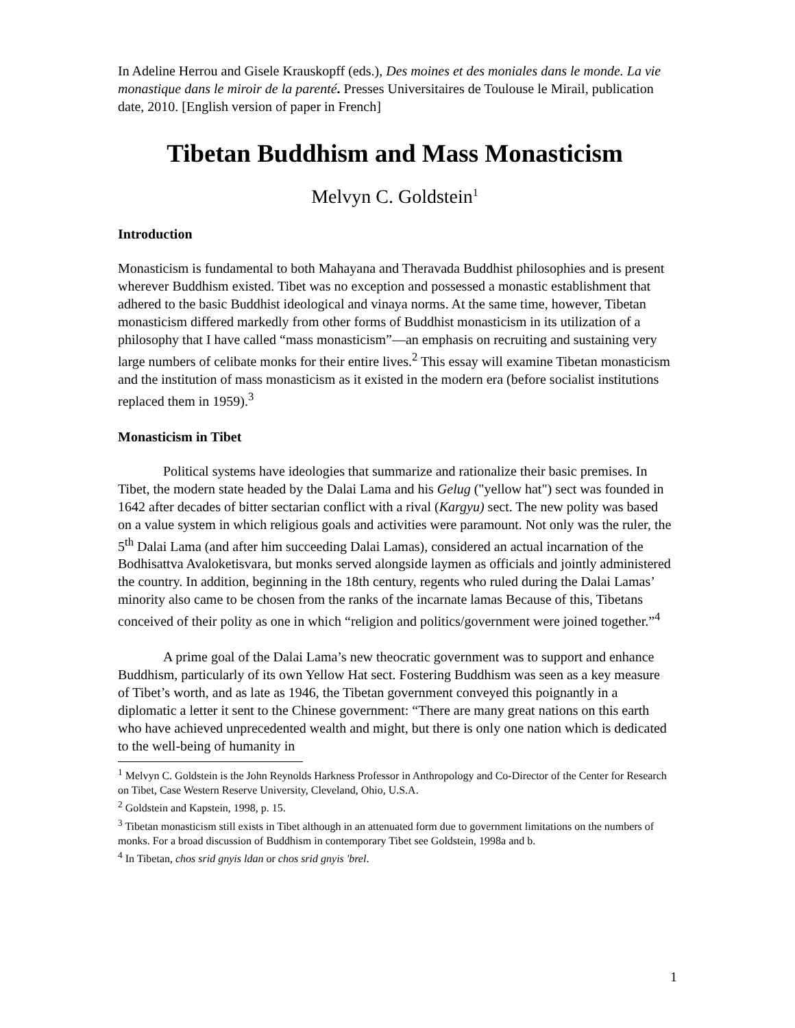In Adeline Herrou and Gisele Krauskopff (eds.), Des moines et des moniales dans le monde. La vie monastique dans le miroir de la parenté. Presses Universitaires de Toulouse le Mirail, publication date, 2010. [English version of paper in French]
Tibetan Buddhism and Mass Monasticism
Melvyn C. Goldstein<sup>1</sup>
Introduction
Monasticism is fundamental to both Mahayana and Theravada Buddhist philosophies and is present wherever Buddhism existed. Tibet was no exception and possessed a monastic establishment that adhered to the basic Buddhist ideological and vinaya norms. At the same time, however, Tibetan monasticism differed markedly from other forms of Buddhist monasticism in its utilization of a philosophy that I have called “mass monasticism”—an emphasis on recruiting and sustaining very large numbers of celibate monks for their entire lives.<sup>2</sup> This essay will examine Tibetan monasticism and the institution of mass monasticism as it existed in the modern era (before socialist institutions replaced them in 1959).<sup>3</sup>
Monasticism in Tibet
Political systems have ideologies that summarize and rationalize their basic premises. In Tibet, the modern state headed by the Dalai Lama and his Gelug ("yellow hat") sect was founded in 1642 after decades of bitter sectarian conflict with a rival (Kargyu) sect. The new polity was based on a value system in which religious goals and activities were paramount. Not only was the ruler, the 5<sup>th</sup> Dalai Lama (and after him succeeding Dalai Lamas), considered an actual incarnation of the Bodhisattva Avaloketisvara, but monks served alongside laymen as officials and jointly administered the country. In addition, beginning in the 18th century, regents who ruled during the Dalai Lamas’ minority also came to be chosen from the ranks of the incarnate lamas Because of this, Tibetans conceived of their polity as one in which “religion and politics/government were joined together.”<sup>4</sup>
A prime goal of the Dalai Lama’s new theocratic government was to support and enhance Buddhism, particularly of its own Yellow Hat sect. Fostering Buddhism was seen as a key measure of Tibet’s worth, and as late as 1946, the Tibetan government conveyed this poignantly in a diplomatic a letter it sent to the Chinese government: “There are many great nations on this earth who have achieved unprecedented wealth and might, but there is only one nation which is dedicated to the well-being of humanity in
<sup>1</sup> Melvyn C. Goldstein is the John Reynolds Harkness Professor in Anthropology and Co-Director of the Center for Research on Tibet, Case Western Reserve University, Cleveland, Ohio, U.S.A.
<sup>2</sup> Goldstein and Kapstein, 1998, p. 15.
<sup>3</sup> Tibetan monasticism still exists in Tibet although in an attenuated form due to government limitations on the numbers of monks. For a broad discussion of Buddhism in contemporary Tibet see Goldstein, 1998a and b.
<sup>4</sup> In Tibetan, chos srid gnyis ldan or chos srid gnyis 'brel.
1